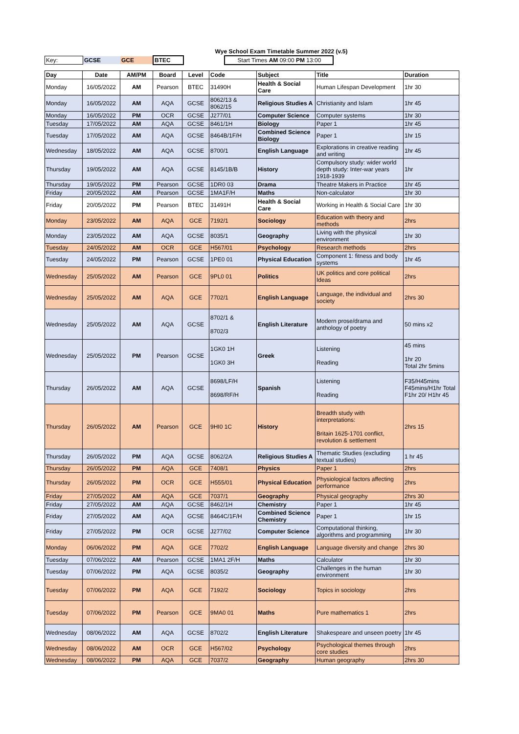Wye School Exam Timetable Summer 2022 (v.5)
Key: GCSE GCE BTEC Start Times AM 09:00 PM 13:00
| Day | Date | AM/PM | Board | Level | Code | Subject | Title | Duration |
| --- | --- | --- | --- | --- | --- | --- | --- | --- |
| Monday | 16/05/2022 | AM | Pearson | BTEC | 31490H | Health & Social Care | Human Lifespan Development | 1hr 30 |
| Monday | 16/05/2022 | AM | AQA | GCSE | 8062/13 & 8062/15 | Religious Studies A | Christianity and Islam | 1hr 45 |
| Monday | 16/05/2022 | PM | OCR | GCSE | J277/01 | Computer Science | Computer systems | 1hr 30 |
| Tuesday | 17/05/2022 | AM | AQA | GCSE | 8461/1H | Biology | Paper 1 | 1hr 45 |
| Tuesday | 17/05/2022 | AM | AQA | GCSE | 8464B/1F/H | Combined Science Biology | Paper 1 | 1hr 15 |
| Wednesday | 18/05/2022 | AM | AQA | GCSE | 8700/1 | English Language | Explorations in creative reading and writing | 1hr 45 |
| Thursday | 19/05/2022 | AM | AQA | GCSE | 8145/1B/B | History | Compulsory study: wider world depth study: Inter-war years 1918-1939 | 1hr |
| Thursday | 19/05/2022 | PM | Pearson | GCSE | 1DR0 03 | Drama | Theatre Makers in Practice | 1hr 45 |
| Friday | 20/05/2022 | AM | Pearson | GCSE | 1MA1F/H | Maths | Non-calculator | 1hr 30 |
| Friday | 20/05/2022 | PM | Pearson | BTEC | 31491H | Health & Social Care | Working in Health & Social Care | 1hr 30 |
| Monday | 23/05/2022 | AM | AQA | GCE | 7192/1 | Sociology | Education with theory and methods | 2hrs |
| Monday | 23/05/2022 | AM | AQA | GCSE | 8035/1 | Geography | Living with the physical environment | 1hr 30 |
| Tuesday | 24/05/2022 | AM | OCR | GCE | H567/01 | Psychology | Research methods | 2hrs |
| Tuesday | 24/05/2022 | PM | Pearson | GCSE | 1PE0 01 | Physical Education | Component 1: fitness and body systems | 1hr 45 |
| Wednesday | 25/05/2022 | AM | Pearson | GCE | 9PL0 01 | Politics | UK politics and core political Ideas | 2hrs |
| Wednesday | 25/05/2022 | AM | AQA | GCE | 7702/1 | English Language | Language, the individual and society | 2hrs 30 |
| Wednesday | 25/05/2022 | AM | AQA | GCSE | 8702/1 & 8702/3 | English Literature | Modern prose/drama and anthology of poetry | 50 mins x2 |
| Wednesday | 25/05/2022 | PM | Pearson | GCSE | 1GK0 1H 1GK0 3H | Greek | Listening Reading | 45 mins 1hr 20 Total 2hr 5mins |
| Thursday | 26/05/2022 | AM | AQA | GCSE | 8698/LF/H 8698/RF/H | Spanish | Listening Reading | F35/H45mins F45mins/H1hr Total F1hr 20/ H1hr 45 |
| Thursday | 26/05/2022 | AM | Pearson | GCE | 9HI0 1C | History | Breadth study with interpretations: Britain 1625-1701 conflict, revolution & settlement | 2hrs 15 |
| Thursday | 26/05/2022 | PM | AQA | GCSE | 8062/2A | Religious Studies A | Thematic Studies (excluding textual studies) | 1 hr 45 |
| Thursday | 26/05/2022 | PM | AQA | GCE | 7408/1 | Physics | Paper 1 | 2hrs |
| Thursday | 26/05/2022 | PM | OCR | GCE | H555/01 | Physical Education | Physiological factors affecting performance | 2hrs |
| Friday | 27/05/2022 | AM | AQA | GCE | 7037/1 | Geography | Physical geography | 2hrs 30 |
| Friday | 27/05/2022 | AM | AQA | GCSE | 8462/1H | Chemistry | Paper 1 | 1hr 45 |
| Friday | 27/05/2022 | AM | AQA | GCSE | 8464C/1F/H | Combined Science Chemistry | Paper 1 | 1hr 15 |
| Friday | 27/05/2022 | PM | OCR | GCSE | J277/02 | Computer Science | Computational thinking, algorithms and programming | 1hr 30 |
| Monday | 06/06/2022 | PM | AQA | GCE | 7702/2 | English Language | Language diversity and change | 2hrs 30 |
| Tuesday | 07/06/2022 | AM | Pearson | GCSE | 1MA1 2F/H | Maths | Calculator | 1hr 30 |
| Tuesday | 07/06/2022 | PM | AQA | GCSE | 8035/2 | Geography | Challenges in the human environment | 1hr 30 |
| Tuesday | 07/06/2022 | PM | AQA | GCE | 7192/2 | Sociology | Topics in sociology | 2hrs |
| Tuesday | 07/06/2022 | PM | Pearson | GCE | 9MA0 01 | Maths | Pure mathematics 1 | 2hrs |
| Wednesday | 08/06/2022 | AM | AQA | GCSE | 8702/2 | English Literature | Shakespeare and unseen poetry | 1hr 45 |
| Wednesday | 08/06/2022 | AM | OCR | GCE | H567/02 | Psychology | Psychological themes through core studies | 2hrs |
| Wednesday | 08/06/2022 | PM | AQA | GCE | 7037/2 | Geography | Human geography | 2hrs 30 |